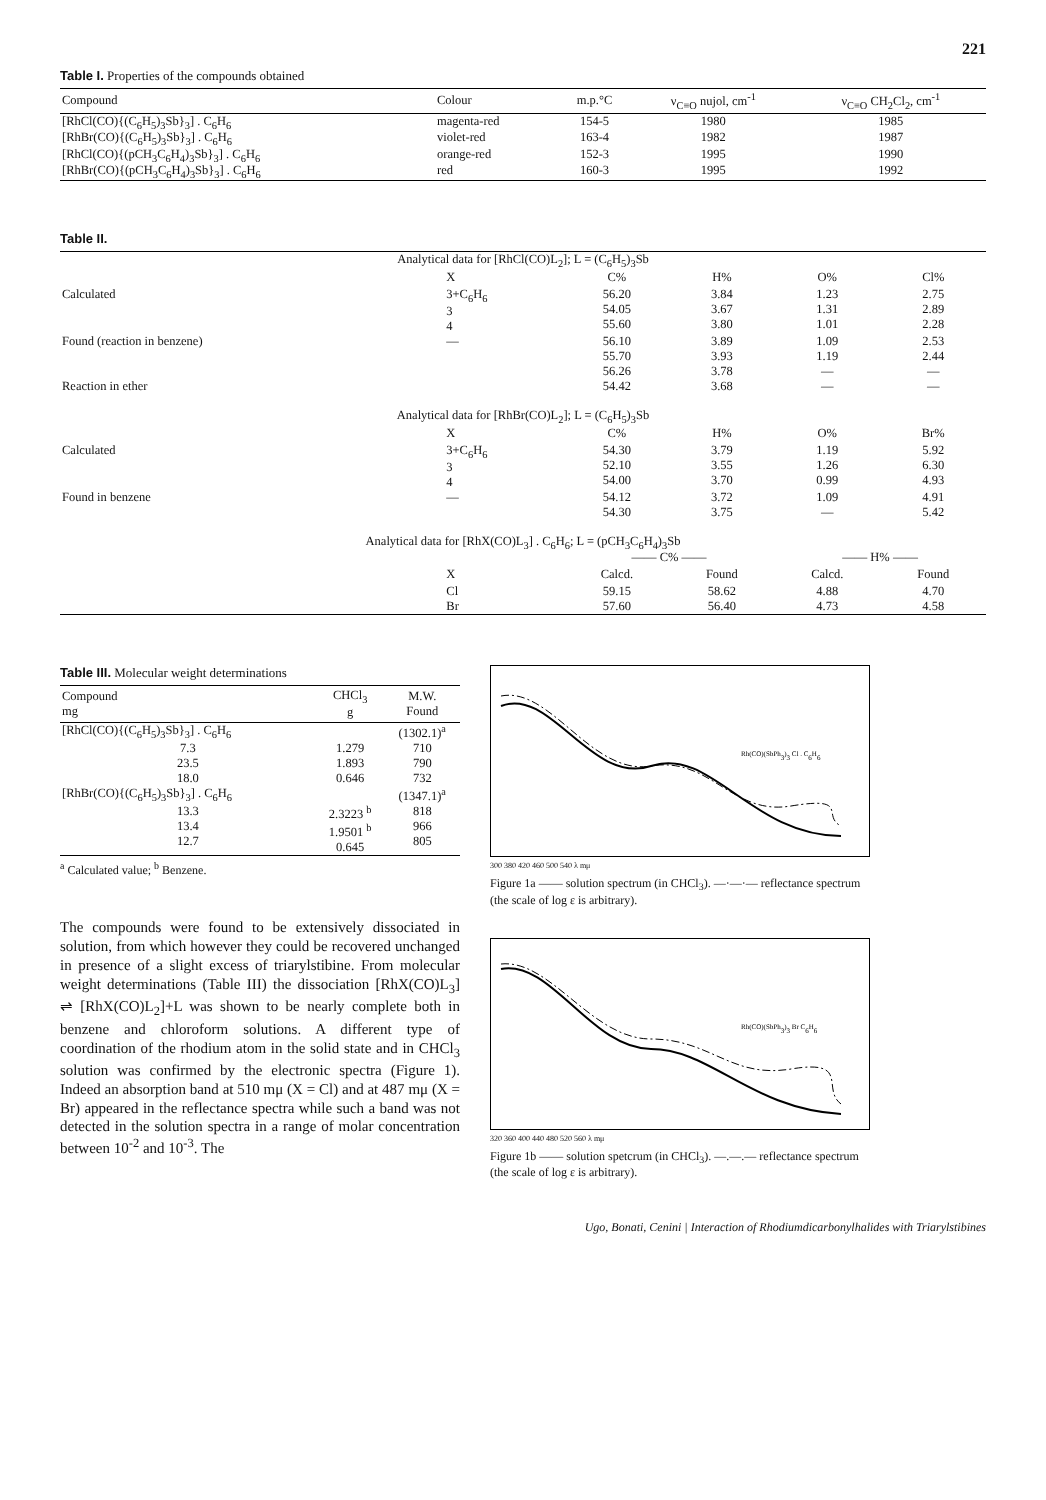221
Table I. Properties of the compounds obtained
| Compound | Colour | m.p.°C | ν<sub>C≡O</sub> nujol, cm<sup>-1</sup> | ν<sub>C≡O</sub> CH<sub>2</sub>Cl<sub>2</sub>, cm<sup>-1</sup> |
| --- | --- | --- | --- | --- |
| [RhCl(CO){(C<sub>6</sub>H<sub>5</sub>)<sub>3</sub>Sb}<sub>3</sub>] . C<sub>6</sub>H<sub>6</sub> | magenta-red | 154-5 | 1980 | 1985 |
| [RhBr(CO){(C<sub>6</sub>H<sub>5</sub>)<sub>3</sub>Sb}<sub>3</sub>] . C<sub>6</sub>H<sub>6</sub> | violet-red | 163-4 | 1982 | 1987 |
| [RhCl(CO){(pCH<sub>3</sub>C<sub>6</sub>H<sub>4</sub>)<sub>3</sub>Sb}<sub>3</sub>] . C<sub>6</sub>H<sub>6</sub> | orange-red | 152-3 | 1995 | 1990 |
| [RhBr(CO){(pCH<sub>3</sub>C<sub>6</sub>H<sub>4</sub>)<sub>3</sub>Sb}<sub>3</sub>] . C<sub>6</sub>H<sub>6</sub> | red | 160-3 | 1995 | 1992 |
Table II.
| Analytical data for [RhCl(CO)L<sub>2</sub>]; L = (C<sub>6</sub>H<sub>5</sub>)<sub>3</sub>Sb | | | | | |
| | X | C% | H% | O% | Cl% |
| Calculated | 3+C<sub>6</sub>H<sub>6</sub> 3 4 | 56.20 54.05 55.60 | 3.84 3.67 3.80 | 1.23 1.31 1.01 | 2.75 2.89 2.28 |
| Found (reaction in benzene) | — | 56.10 55.70 56.26 | 3.89 3.93 3.78 | 1.09 1.19 — | 2.53 2.44 — |
| Reaction in ether | | 54.42 | 3.68 | — | — |
| Analytical data for [RhBr(CO)L<sub>2</sub>]; L = (C<sub>6</sub>H<sub>5</sub>)<sub>3</sub>Sb | | | | | |
| | X | C% | H% | O% | Br% |
| Calculated | 3+C<sub>6</sub>H<sub>6</sub> 3 4 | 54.30 52.10 54.00 | 3.79 3.55 3.70 | 1.19 1.26 0.99 | 5.92 6.30 4.93 |
| Found in benzene | — | 54.12 54.30 | 3.72 3.75 | 1.09 — | 4.91 5.42 |
| Analytical data for [RhX(CO)L<sub>3</sub>] . C<sub>6</sub>H<sub>6</sub>; L = (pCH<sub>3</sub>C<sub>6</sub>H<sub>4</sub>)<sub>3</sub>Sb | | | | | |
| | | —— C% —— | | —— H% —— | |
| | X | Calcd. | Found | Calcd. | Found |
| | Cl Br | 59.15 57.60 | 58.62 56.40 | 4.88 4.73 | 4.70 4.58 |
Table III. Molecular weight determinations
| Compound mg | CHCl<sub>3</sub> g | M.W. Found |
| --- | --- | --- |
| [RhCl(CO){(C<sub>6</sub>H<sub>5</sub>)<sub>3</sub>Sb}<sub>3</sub>] . C<sub>6</sub>H<sub>6</sub> | | (1302.1)<sup>a</sup> |
| 7.3 23.5 18.0 | 1.279 1.893 0.646 | 710 790 732 |
| [RhBr(CO){(C<sub>6</sub>H<sub>5</sub>)<sub>3</sub>Sb}<sub>3</sub>] . C<sub>6</sub>H<sub>6</sub> | | (1347.1)<sup>a</sup> |
| 13.3 13.4 12.7 | 2.3223 <sup>b</sup> 1.9501 <sup>b</sup> 0.645 | 818 966 805 |
<sup>a</sup> Calculated value; <sup>b</sup> Benzene.
The compounds were found to be extensively dissociated in solution, from which however they could be recovered unchanged in presence of a slight excess of triarylstibine. From molecular weight determinations (Table III) the dissociation [RhX(CO)L<sub>3</sub>] ⇌ [RhX(CO)L<sub>2</sub>]+L was shown to be nearly complete both in benzene and chloroform solutions. A different type of coordination of the rhodium atom in the solid state and in CHCl<sub>3</sub> solution was confirmed by the electronic spectra (Figure 1). Indeed an absorption band at 510 mμ (X = Cl) and at 487 mμ (X = Br) appeared in the reflectance spectra while such a band was not detected in the solution spectra in a range of molar concentration between 10<sup>-2</sup> and 10<sup>-3</sup>. The
Rh(CO)(SbPh3)3 Cl . C6H6
300 380 420 460 500 540 λ mμ
Figure 1a —— solution spectrum (in CHCl<sub>3</sub>). —·—·— reflectance spectrum (the scale of log ε is arbitrary).
Rh(CO)(SbPh3)3 Br C6H6
320 360 400 440 480 520 560 λ mμ
Figure 1b —— solution spetcrum (in CHCl<sub>3</sub>). —.—.— reflectance spectrum (the scale of log ε is arbitrary).
Ugo, Bonati, Cenini | Interaction of Rhodiumdicarbonylhalides with Triarylstibines